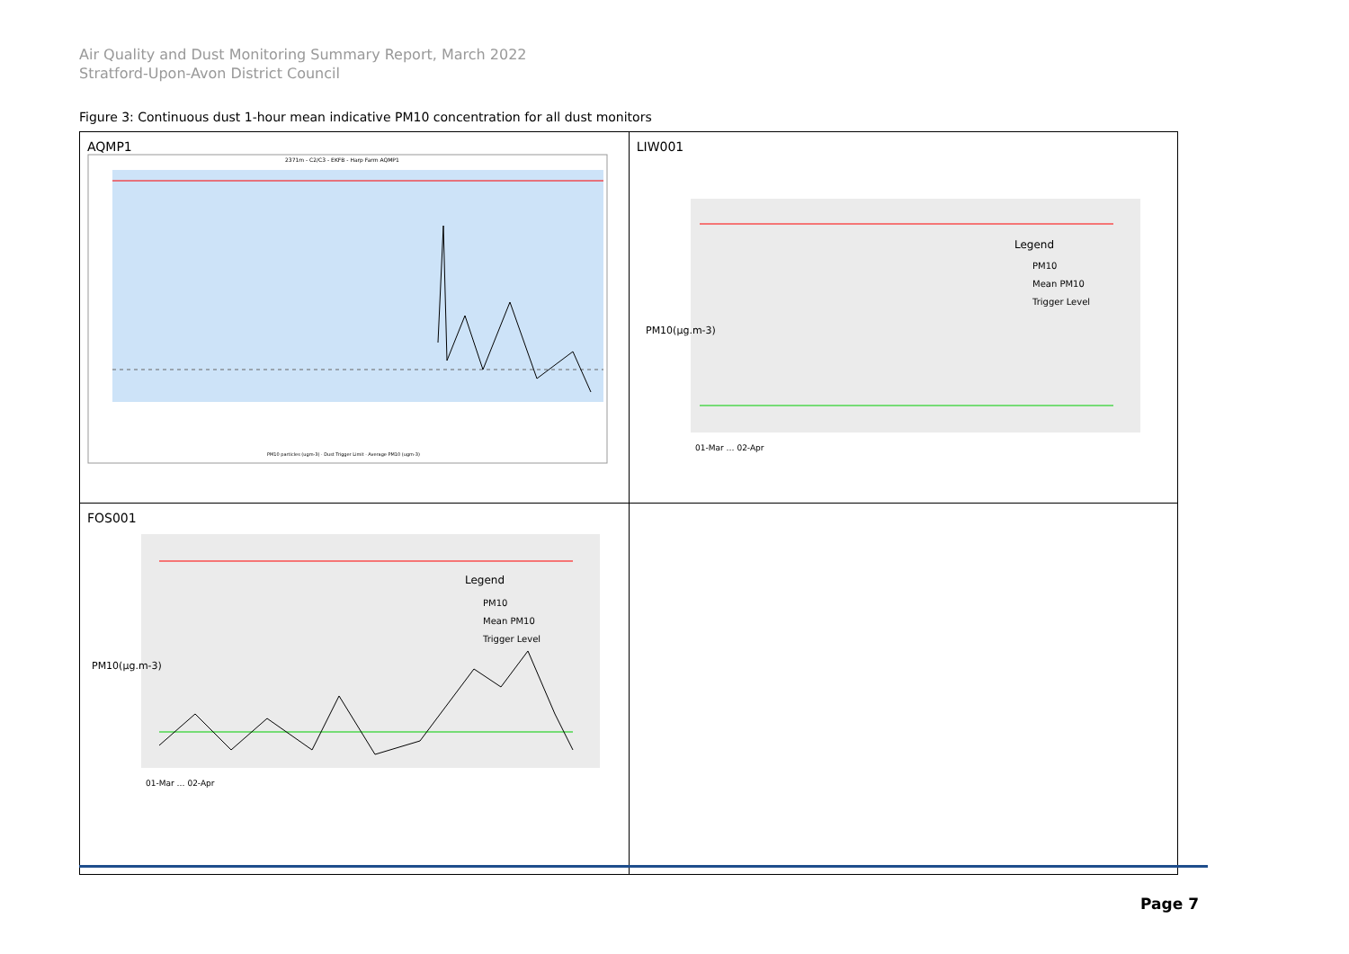Air Quality and Dust Monitoring Summary Report, March 2022
Stratford-Upon-Avon District Council
Figure 3: Continuous dust 1-hour mean indicative PM10 concentration for all dust monitors
| AQMP1 2371m - C2/C3 - EKFB - Harp Farm AQMP1 PM10 particles (ugm-3) · Dust Trigger Limit · Average PM10 (ugm-3) | LIW001 Legend PM10 Mean PM10 Trigger Level PM10(µg.m-3) 01-Mar … 02-Apr |
| FOS001 Legend PM10 Mean PM10 Trigger Level PM10(µg.m-3) 01-Mar … 02-Apr | |
Page 7